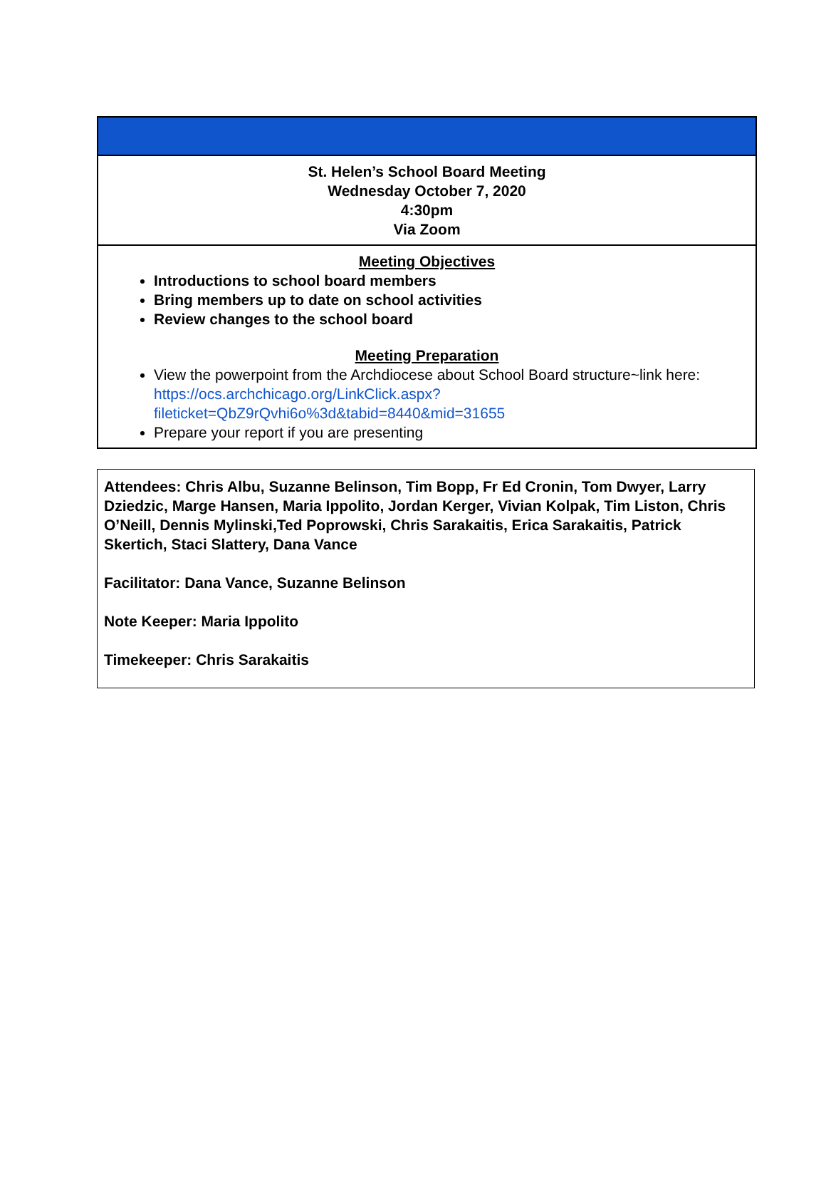| St. Helen’s School Board Meeting Wednesday October 7, 2020 4:30pm Via Zoom |
| Meeting Objectives Introductions to school board members Bring members up to date on school activities Review changes to the school board Meeting Preparation View the powerpoint from the Archdiocese about School Board structure~link here: https://ocs.archchicago.org/LinkClick.aspx?fileticket=QbZ9rQvhi6o%3d&tabid=8440&mid=31655 Prepare your report if you are presenting |
Attendees: Chris Albu, Suzanne Belinson, Tim Bopp, Fr Ed Cronin, Tom Dwyer, Larry Dziedzic, Marge Hansen, Maria Ippolito, Jordan Kerger, Vivian Kolpak, Tim Liston, Chris O’Neill, Dennis Mylinski,Ted Poprowski, Chris Sarakaitis, Erica Sarakaitis, Patrick Skertich, Staci Slattery, Dana Vance
Facilitator: Dana Vance, Suzanne Belinson
Note Keeper: Maria Ippolito
Timekeeper: Chris Sarakaitis